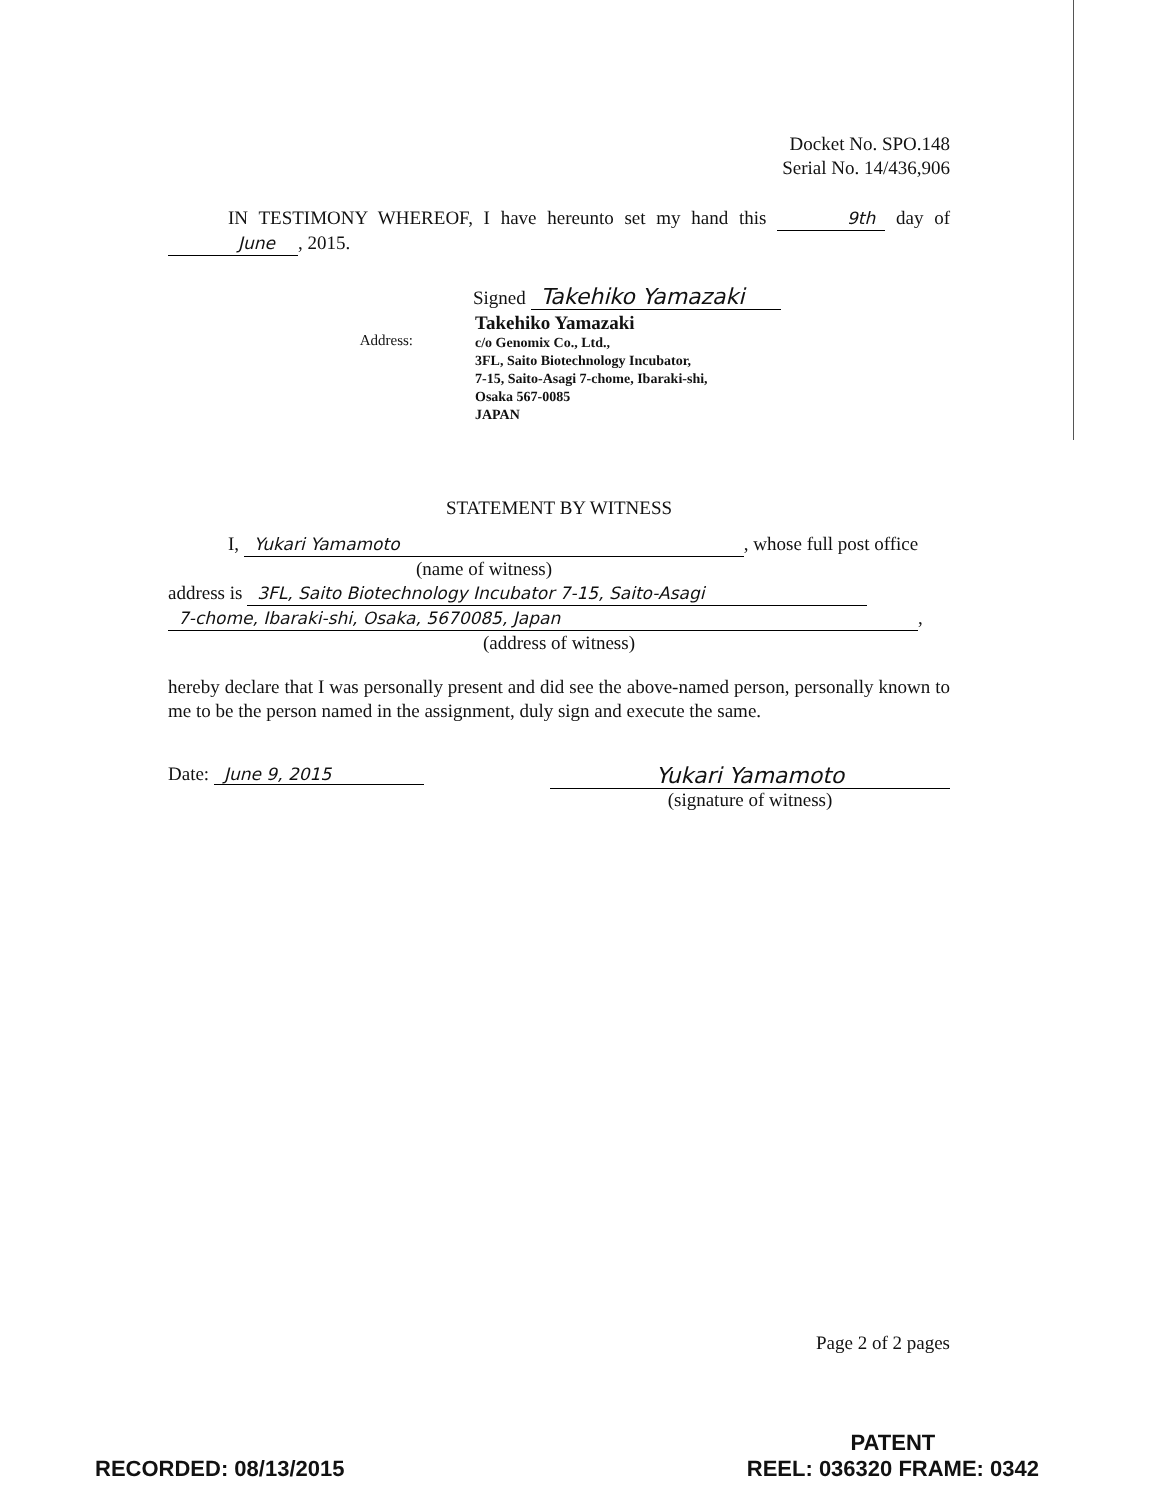Docket No. SPO.148
Serial No. 14/436,906
IN TESTIMONY WHEREOF, I have hereunto set my hand this 9th day of June, 2015.
Signed Takehiko Yamazaki
Address:
Takehiko Yamazaki
c/o Genomix Co., Ltd.,
3FL, Saito Biotechnology Incubator,
7-15, Saito-Asagi 7-chome, Ibaraki-shi,
Osaka 567-0085
JAPAN
STATEMENT BY WITNESS
I, Yukari Yamamoto, whose full post office
(name of witness)
address is 3FL, Saito Biotechnology Incubator 7-15, Saito-Asagi
7-chome, Ibaraki-shi, Osaka, 5670085, Japan,
(address of witness)
hereby declare that I was personally present and did see the above-named person, personally known to me to be the person named in the assignment, duly sign and execute the same.
Date: June 9, 2015
Yukari Yamamoto
(signature of witness)
Page 2 of 2 pages
RECORDED: 08/13/2015
PATENT
REEL: 036320 FRAME: 0342